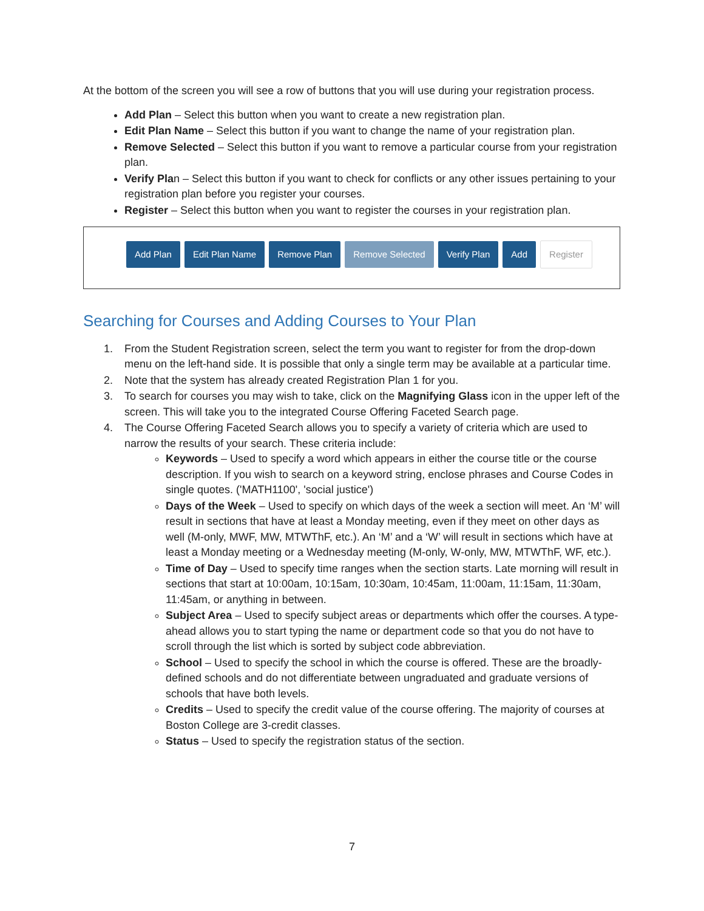At the bottom of the screen you will see a row of buttons that you will use during your registration process.
Add Plan – Select this button when you want to create a new registration plan.
Edit Plan Name – Select this button if you want to change the name of your registration plan.
Remove Selected – Select this button if you want to remove a particular course from your registration plan.
Verify Plan – Select this button if you want to check for conflicts or any other issues pertaining to your registration plan before you register your courses.
Register – Select this button when you want to register the courses in your registration plan.
Add Plan Edit Plan Name Remove Plan Remove Selected Verify Plan Add Register
Searching for Courses and Adding Courses to Your Plan
1. From the Student Registration screen, select the term you want to register for from the drop-down menu on the left-hand side. It is possible that only a single term may be available at a particular time.
2. Note that the system has already created Registration Plan 1 for you.
3. To search for courses you may wish to take, click on the Magnifying Glass icon in the upper left of the screen. This will take you to the integrated Course Offering Faceted Search page.
4. The Course Offering Faceted Search allows you to specify a variety of criteria which are used to narrow the results of your search. These criteria include:
Keywords – Used to specify a word which appears in either the course title or the course description. If you wish to search on a keyword string, enclose phrases and Course Codes in single quotes. ('MATH1100', 'social justice')
Days of the Week – Used to specify on which days of the week a section will meet. An ‘M’ will result in sections that have at least a Monday meeting, even if they meet on other days as well (M-only, MWF, MW, MTWThF, etc.). An ‘M’ and a ‘W’ will result in sections which have at least a Monday meeting or a Wednesday meeting (M-only, W-only, MW, MTWThF, WF, etc.).
Time of Day – Used to specify time ranges when the section starts. Late morning will result in sections that start at 10:00am, 10:15am, 10:30am, 10:45am, 11:00am, 11:15am, 11:30am, 11:45am, or anything in between.
Subject Area – Used to specify subject areas or departments which offer the courses. A type-ahead allows you to start typing the name or department code so that you do not have to scroll through the list which is sorted by subject code abbreviation.
School – Used to specify the school in which the course is offered. These are the broadly-defined schools and do not differentiate between ungraduated and graduate versions of schools that have both levels.
Credits – Used to specify the credit value of the course offering. The majority of courses at Boston College are 3-credit classes.
Status – Used to specify the registration status of the section.
7